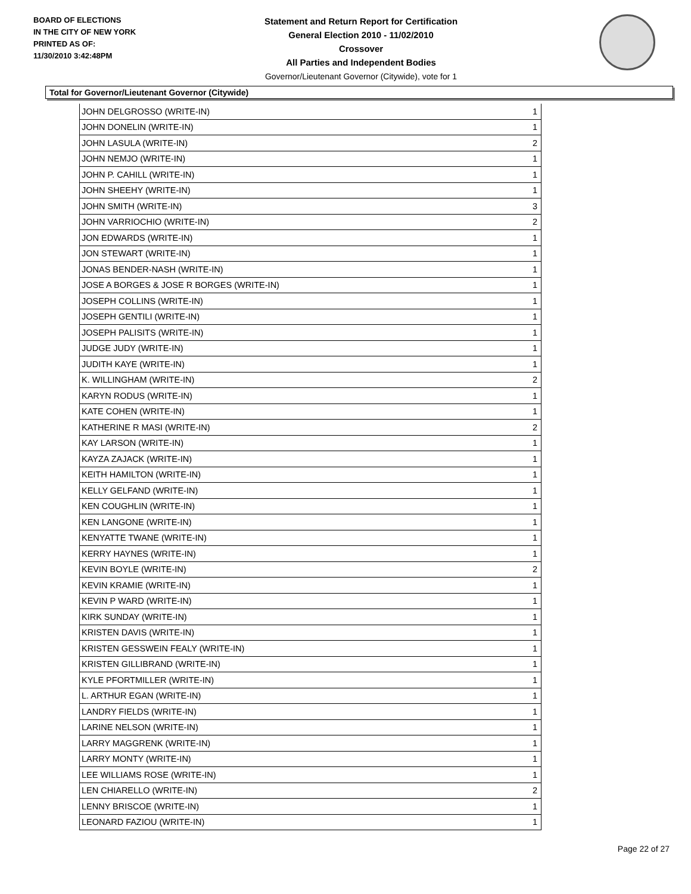BOARD OF ELECTIONS
IN THE CITY OF NEW YORK
PRINTED AS OF:
11/30/2010 3:42:48PM
Statement and Return Report for Certification
General Election 2010 - 11/02/2010
Crossover
All Parties and Independent Bodies
Governor/Lieutenant Governor (Citywide), vote for 1
Total for Governor/Lieutenant Governor (Citywide)
| JOHN DELGROSSO (WRITE-IN) | 1 |
| JOHN DONELIN (WRITE-IN) | 1 |
| JOHN LASULA (WRITE-IN) | 2 |
| JOHN NEMJO (WRITE-IN) | 1 |
| JOHN P. CAHILL (WRITE-IN) | 1 |
| JOHN SHEEHY (WRITE-IN) | 1 |
| JOHN SMITH (WRITE-IN) | 3 |
| JOHN VARRIOCHIO (WRITE-IN) | 2 |
| JON EDWARDS (WRITE-IN) | 1 |
| JON STEWART (WRITE-IN) | 1 |
| JONAS BENDER-NASH (WRITE-IN) | 1 |
| JOSE A BORGES & JOSE R BORGES (WRITE-IN) | 1 |
| JOSEPH COLLINS (WRITE-IN) | 1 |
| JOSEPH GENTILI (WRITE-IN) | 1 |
| JOSEPH PALISITS (WRITE-IN) | 1 |
| JUDGE JUDY (WRITE-IN) | 1 |
| JUDITH KAYE (WRITE-IN) | 1 |
| K. WILLINGHAM (WRITE-IN) | 2 |
| KARYN RODUS (WRITE-IN) | 1 |
| KATE COHEN (WRITE-IN) | 1 |
| KATHERINE R MASI (WRITE-IN) | 2 |
| KAY LARSON (WRITE-IN) | 1 |
| KAYZA ZAJACK (WRITE-IN) | 1 |
| KEITH HAMILTON (WRITE-IN) | 1 |
| KELLY GELFAND (WRITE-IN) | 1 |
| KEN COUGHLIN (WRITE-IN) | 1 |
| KEN LANGONE (WRITE-IN) | 1 |
| KENYATTE TWANE (WRITE-IN) | 1 |
| KERRY HAYNES (WRITE-IN) | 1 |
| KEVIN BOYLE (WRITE-IN) | 2 |
| KEVIN KRAMIE (WRITE-IN) | 1 |
| KEVIN P WARD (WRITE-IN) | 1 |
| KIRK SUNDAY (WRITE-IN) | 1 |
| KRISTEN DAVIS (WRITE-IN) | 1 |
| KRISTEN GESSWEIN FEALY (WRITE-IN) | 1 |
| KRISTEN GILLIBRAND (WRITE-IN) | 1 |
| KYLE PFORTMILLER (WRITE-IN) | 1 |
| L. ARTHUR EGAN (WRITE-IN) | 1 |
| LANDRY FIELDS (WRITE-IN) | 1 |
| LARINE NELSON (WRITE-IN) | 1 |
| LARRY MAGGRENK (WRITE-IN) | 1 |
| LARRY MONTY (WRITE-IN) | 1 |
| LEE WILLIAMS ROSE (WRITE-IN) | 1 |
| LEN CHIARELLO (WRITE-IN) | 2 |
| LENNY BRISCOE (WRITE-IN) | 1 |
| LEONARD FAZIOU (WRITE-IN) | 1 |
Page 22 of 27